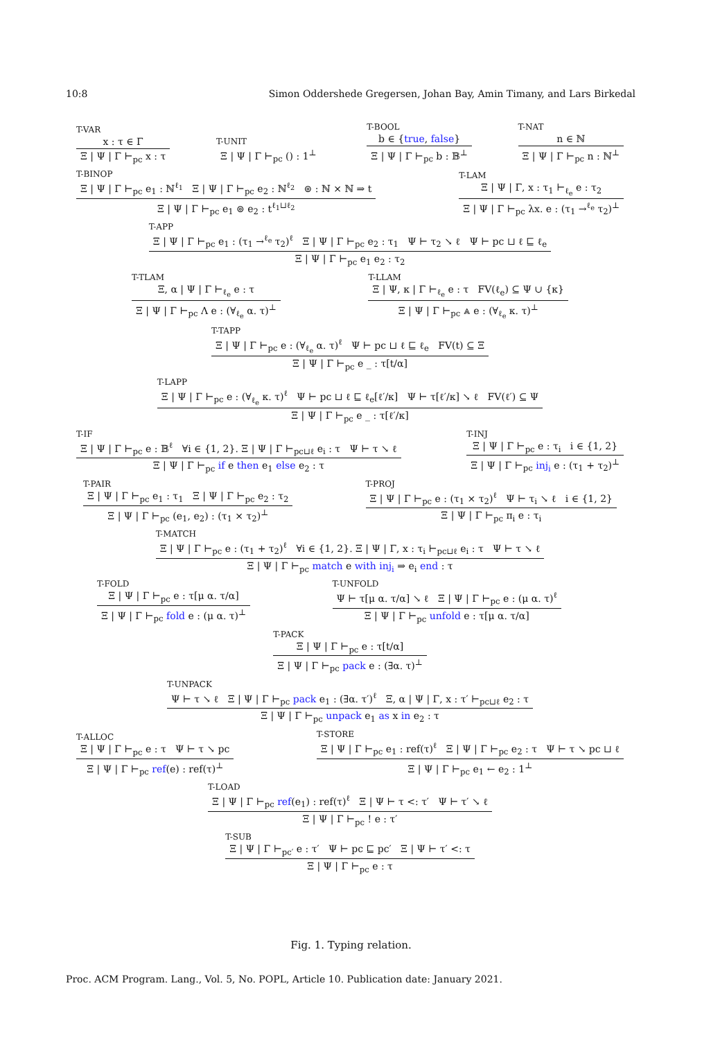10:8 Simon Oddershede Gregersen, Johan Bay, Amin Timany, and Lars Birkedal
T-VAR
x : τ ∈ Γ
Ξ | Ψ | Γ ⊢<sub>pc</sub> x : τ
T-UNIT
Ξ | Ψ | Γ ⊢<sub>pc</sub> () : 1<sup>⊥</sup>
T-BOOL
b ∈ {true, false}
Ξ | Ψ | Γ ⊢<sub>pc</sub> b : 𝔹<sup>⊥</sup>
T-NAT
n ∈ ℕ
Ξ | Ψ | Γ ⊢<sub>pc</sub> n : ℕ<sup>⊥</sup>
T-BINOP
Ξ | Ψ | Γ ⊢<sub>pc</sub> e<sub>1</sub> : ℕ<sup>ℓ<sub>1</sub></sup> Ξ | Ψ | Γ ⊢<sub>pc</sub> e<sub>2</sub> : ℕ<sup>ℓ<sub>2</sub></sup> ⊚ : ℕ × ℕ ⇒ t
Ξ | Ψ | Γ ⊢<sub>pc</sub> e<sub>1</sub> ⊚ e<sub>2</sub> : t<sup>ℓ<sub>1</sub>⊔ℓ<sub>2</sub></sup>
T-LAM
Ξ | Ψ | Γ, x : τ<sub>1</sub> ⊢<sub>ℓ<sub>e</sub></sub> e : τ<sub>2</sub>
Ξ | Ψ | Γ ⊢<sub>pc</sub> λx. e : (τ<sub>1</sub> →<sup>ℓ<sub>e</sub></sup> τ<sub>2</sub>)<sup>⊥</sup>
T-APP
Ξ | Ψ | Γ ⊢<sub>pc</sub> e<sub>1</sub> : (τ<sub>1</sub> →<sup>ℓ<sub>e</sub></sup> τ<sub>2</sub>)<sup>ℓ</sup> Ξ | Ψ | Γ ⊢<sub>pc</sub> e<sub>2</sub> : τ<sub>1</sub> Ψ ⊢ τ<sub>2</sub> ↘ ℓ Ψ ⊢ pc ⊔ ℓ ⊑ ℓ<sub>e</sub>
Ξ | Ψ | Γ ⊢<sub>pc</sub> e<sub>1</sub> e<sub>2</sub> : τ<sub>2</sub>
T-TLAM
Ξ, α | Ψ | Γ ⊢<sub>ℓ<sub>e</sub></sub> e : τ
Ξ | Ψ | Γ ⊢<sub>pc</sub> Λ e : (∀<sub>ℓ<sub>e</sub></sub> α. τ)<sup>⊥</sup>
T-LLAM
Ξ | Ψ, κ | Γ ⊢<sub>ℓ<sub>e</sub></sub> e : τ FV(ℓ<sub>e</sub>) ⊆ Ψ ∪ {κ}
Ξ | Ψ | Γ ⊢<sub>pc</sub> ⩓ e : (∀<sub>ℓ<sub>e</sub></sub> κ. τ)<sup>⊥</sup>
T-TAPP
Ξ | Ψ | Γ ⊢<sub>pc</sub> e : (∀<sub>ℓ<sub>e</sub></sub> α. τ)<sup>ℓ</sup> Ψ ⊢ pc ⊔ ℓ ⊑ ℓ<sub>e</sub> FV(t) ⊆ Ξ
Ξ | Ψ | Γ ⊢<sub>pc</sub> e _ : τ[t/α]
T-LAPP
Ξ | Ψ | Γ ⊢<sub>pc</sub> e : (∀<sub>ℓ<sub>e</sub></sub> κ. τ)<sup>ℓ</sup> Ψ ⊢ pc ⊔ ℓ ⊑ ℓ<sub>e</sub>[ℓ′/κ] Ψ ⊢ τ[ℓ′/κ] ↘ ℓ FV(ℓ′) ⊆ Ψ
Ξ | Ψ | Γ ⊢<sub>pc</sub> e _ : τ[ℓ′/κ]
T-IF
Ξ | Ψ | Γ ⊢<sub>pc</sub> e : 𝔹<sup>ℓ</sup> ∀i ∈ {1, 2}. Ξ | Ψ | Γ ⊢<sub>pc⊔ℓ</sub> e<sub>i</sub> : τ Ψ ⊢ τ ↘ ℓ
Ξ | Ψ | Γ ⊢<sub>pc</sub> if e then e<sub>1</sub> else e<sub>2</sub> : τ
T-INJ
Ξ | Ψ | Γ ⊢<sub>pc</sub> e : τ<sub>i</sub> i ∈ {1, 2}
Ξ | Ψ | Γ ⊢<sub>pc</sub> inj<sub>i</sub> e : (τ<sub>1</sub> + τ<sub>2</sub>)<sup>⊥</sup>
T-PAIR
Ξ | Ψ | Γ ⊢<sub>pc</sub> e<sub>1</sub> : τ<sub>1</sub> Ξ | Ψ | Γ ⊢<sub>pc</sub> e<sub>2</sub> : τ<sub>2</sub>
Ξ | Ψ | Γ ⊢<sub>pc</sub> (e<sub>1</sub>, e<sub>2</sub>) : (τ<sub>1</sub> × τ<sub>2</sub>)<sup>⊥</sup>
T-PROJ
Ξ | Ψ | Γ ⊢<sub>pc</sub> e : (τ<sub>1</sub> × τ<sub>2</sub>)<sup>ℓ</sup> Ψ ⊢ τ<sub>i</sub> ↘ ℓ i ∈ {1, 2}
Ξ | Ψ | Γ ⊢<sub>pc</sub> π<sub>i</sub> e : τ<sub>i</sub>
T-MATCH
Ξ | Ψ | Γ ⊢<sub>pc</sub> e : (τ<sub>1</sub> + τ<sub>2</sub>)<sup>ℓ</sup> ∀i ∈ {1, 2}. Ξ | Ψ | Γ, x : τ<sub>i</sub> ⊢<sub>pc⊔ℓ</sub> e<sub>i</sub> : τ Ψ ⊢ τ ↘ ℓ
Ξ | Ψ | Γ ⊢<sub>pc</sub> match e with inj<sub>i</sub> ⇒ e<sub>i</sub> end : τ
T-FOLD
Ξ | Ψ | Γ ⊢<sub>pc</sub> e : τ[μ α. τ/α]
Ξ | Ψ | Γ ⊢<sub>pc</sub> fold e : (μ α. τ)<sup>⊥</sup>
T-UNFOLD
Ψ ⊢ τ[μ α. τ/α] ↘ ℓ Ξ | Ψ | Γ ⊢<sub>pc</sub> e : (μ α. τ)<sup>ℓ</sup>
Ξ | Ψ | Γ ⊢<sub>pc</sub> unfold e : τ[μ α. τ/α]
T-PACK
Ξ | Ψ | Γ ⊢<sub>pc</sub> e : τ[t/α]
Ξ | Ψ | Γ ⊢<sub>pc</sub> pack e : (∃α. τ)<sup>⊥</sup>
T-UNPACK
Ψ ⊢ τ ↘ ℓ Ξ | Ψ | Γ ⊢<sub>pc</sub> pack e<sub>1</sub> : (∃α. τ′)<sup>ℓ</sup> Ξ, α | Ψ | Γ, x : τ′ ⊢<sub>pc⊔ℓ</sub> e<sub>2</sub> : τ
Ξ | Ψ | Γ ⊢<sub>pc</sub> unpack e<sub>1</sub> as x in e<sub>2</sub> : τ
T-ALLOC
Ξ | Ψ | Γ ⊢<sub>pc</sub> e : τ Ψ ⊢ τ ↘ pc
Ξ | Ψ | Γ ⊢<sub>pc</sub> ref(e) : ref(τ)<sup>⊥</sup>
T-STORE
Ξ | Ψ | Γ ⊢<sub>pc</sub> e<sub>1</sub> : ref(τ)<sup>ℓ</sup> Ξ | Ψ | Γ ⊢<sub>pc</sub> e<sub>2</sub> : τ Ψ ⊢ τ ↘ pc ⊔ ℓ
Ξ | Ψ | Γ ⊢<sub>pc</sub> e<sub>1</sub> ← e<sub>2</sub> : 1<sup>⊥</sup>
T-LOAD
Ξ | Ψ | Γ ⊢<sub>pc</sub> ref(e<sub>1</sub>) : ref(τ)<sup>ℓ</sup> Ξ | Ψ ⊢ τ <: τ′ Ψ ⊢ τ′ ↘ ℓ
Ξ | Ψ | Γ ⊢<sub>pc</sub> ! e : τ′
T-SUB
Ξ | Ψ | Γ ⊢<sub>pc′</sub> e : τ′ Ψ ⊢ pc ⊑ pc′ Ξ | Ψ ⊢ τ′ <: τ
Ξ | Ψ | Γ ⊢<sub>pc</sub> e : τ
Fig. 1. Typing relation.
Proc. ACM Program. Lang., Vol. 5, No. POPL, Article 10. Publication date: January 2021.